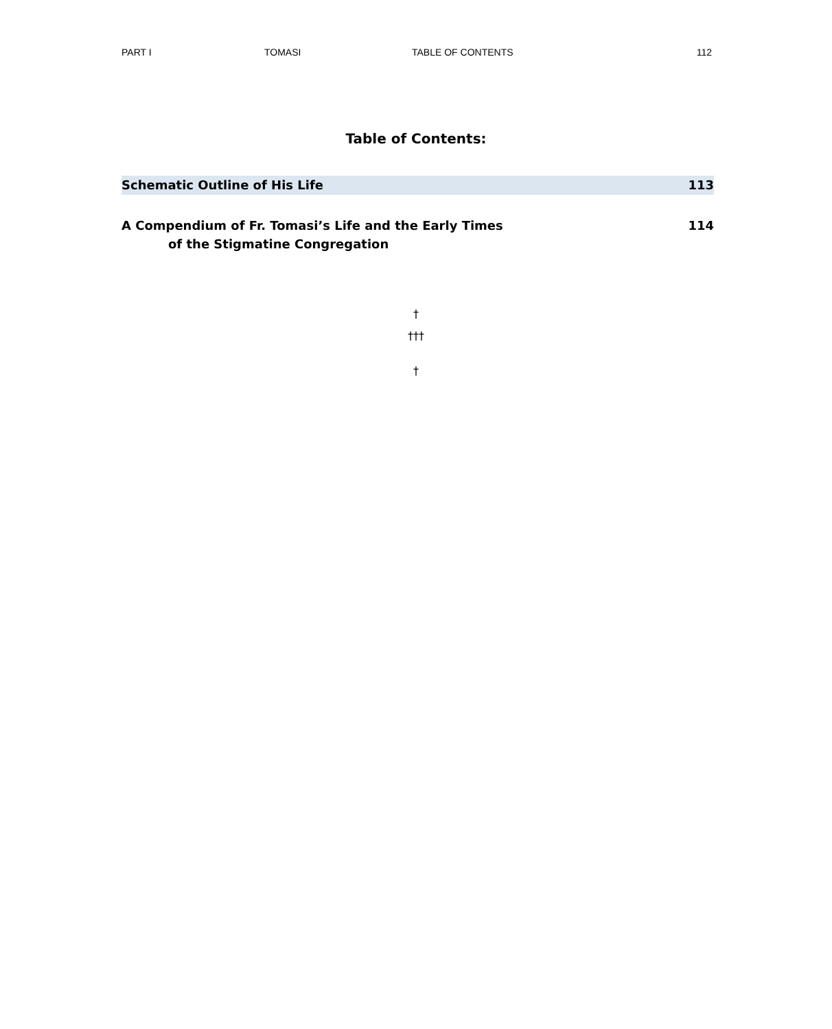PART I TOMASI TABLE OF CONTENTS 112
Table of Contents:
Schematic Outline of His Life 113
A Compendium of Fr. Tomasi’s Life and the Early Times 114
of the Stigmatine Congregation
†
†††
†